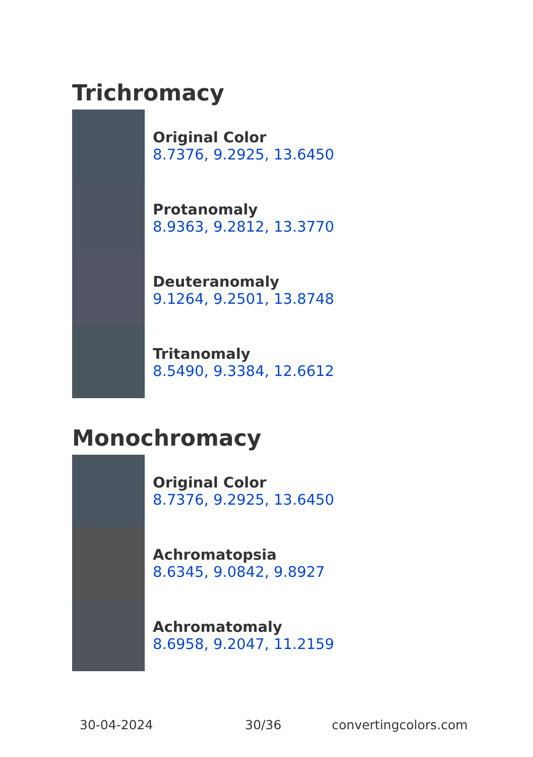Trichromacy
Original Color
8.7376, 9.2925, 13.6450
Protanomaly
8.9363, 9.2812, 13.3770
Deuteranomaly
9.1264, 9.2501, 13.8748
Tritanomaly
8.5490, 9.3384, 12.6612
Monochromacy
Original Color
8.7376, 9.2925, 13.6450
Achromatopsia
8.6345, 9.0842, 9.8927
Achromatomaly
8.6958, 9.2047, 11.2159
30-04-2024 30/36 convertingcolors.com